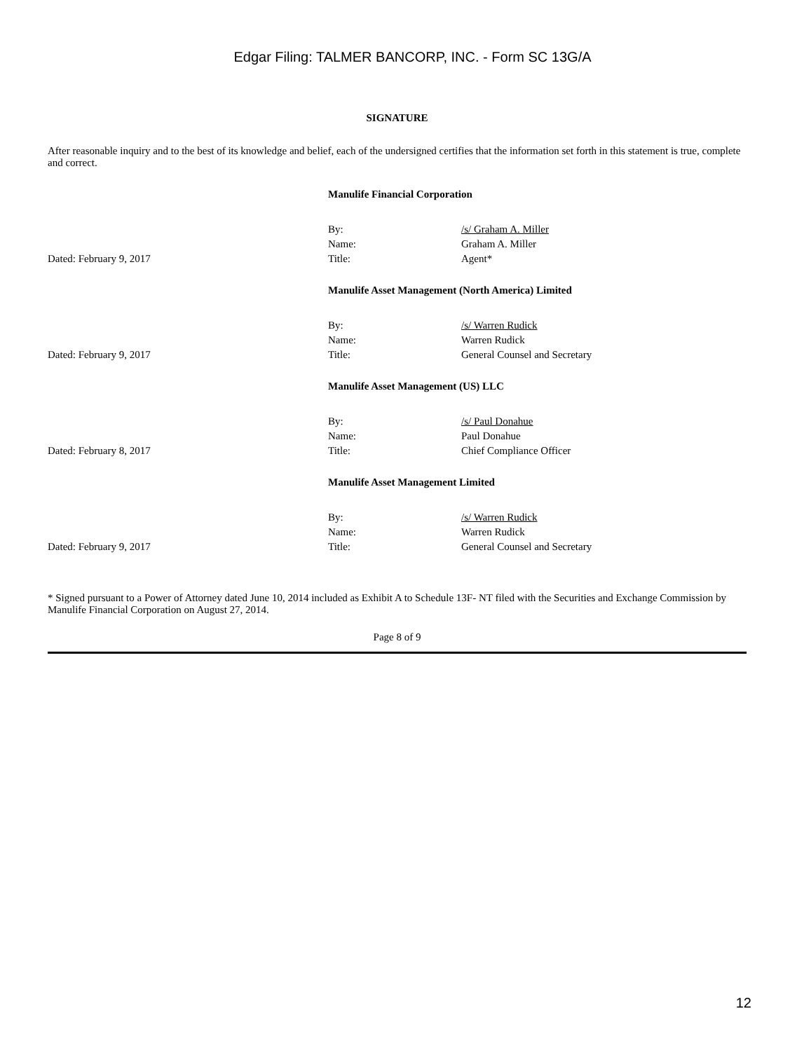Edgar Filing: TALMER BANCORP, INC. - Form SC 13G/A
SIGNATURE
After reasonable inquiry and to the best of its knowledge and belief, each of the undersigned certifies that the information set forth in this statement is true, complete and correct.
| | Manulife Financial Corporation | |
| | By: | /s/ Graham A. Miller |
| | Name: | Graham A. Miller |
| Dated: February 9, 2017 | Title: | Agent* |
| | Manulife Asset Management (North America) Limited | |
| | By: | /s/ Warren Rudick |
| | Name: | Warren Rudick |
| Dated: February 9, 2017 | Title: | General Counsel and Secretary |
| | Manulife Asset Management (US) LLC | |
| | By: | /s/ Paul Donahue |
| | Name: | Paul Donahue |
| Dated: February 8, 2017 | Title: | Chief Compliance Officer |
| | Manulife Asset Management Limited | |
| | By: | /s/ Warren Rudick |
| | Name: | Warren Rudick |
| Dated: February 9, 2017 | Title: | General Counsel and Secretary |
* Signed pursuant to a Power of Attorney dated June 10, 2014 included as Exhibit A to Schedule 13F- NT filed with the Securities and Exchange Commission by Manulife Financial Corporation on August 27, 2014.
Page 8 of 9
12